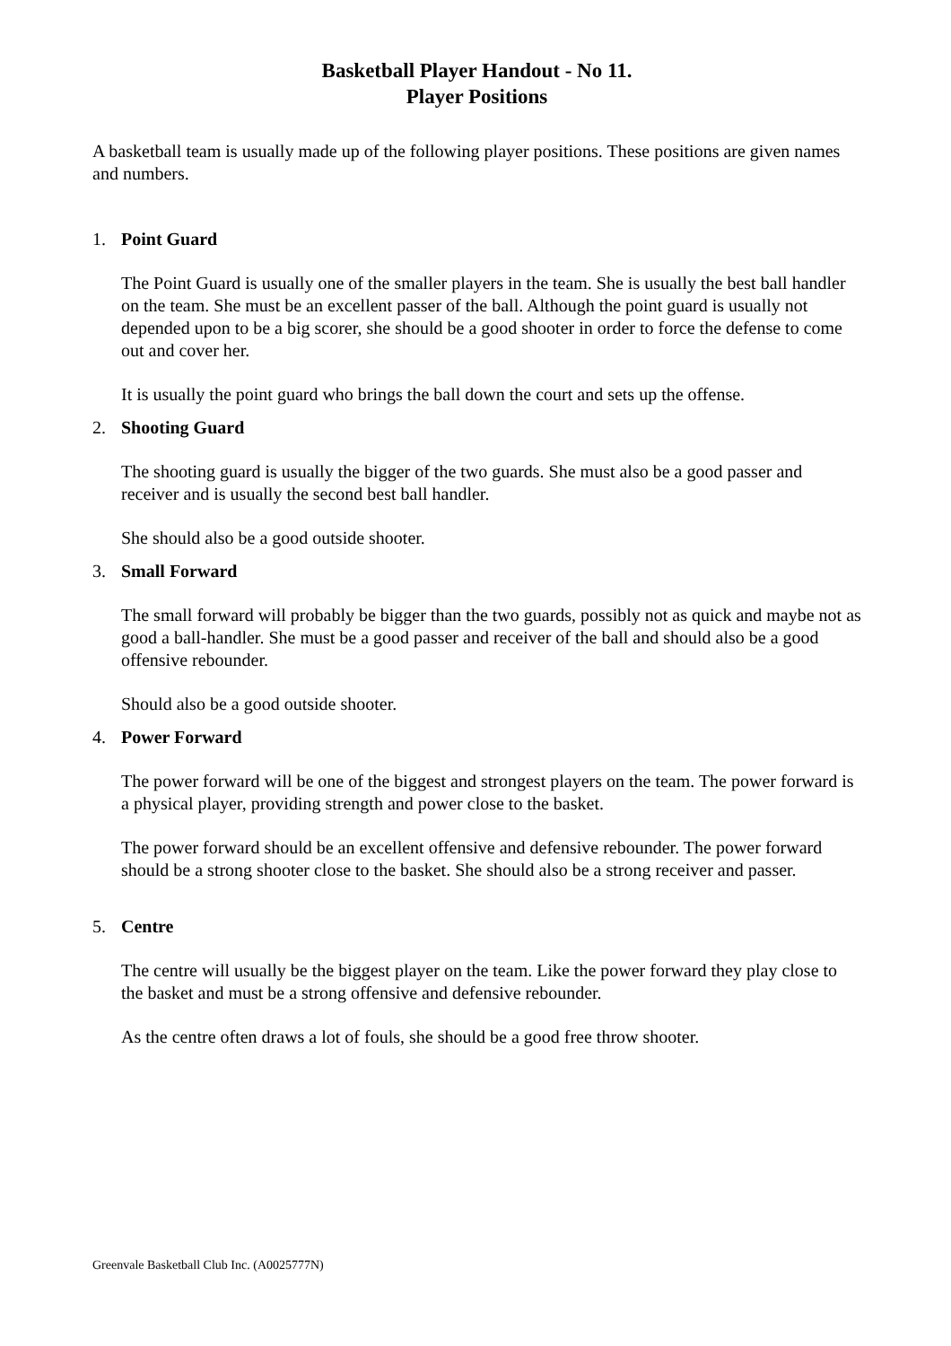Basketball Player Handout - No 11.
Player Positions
A basketball team is usually made up of the following player positions. These positions are given names and numbers.
1. Point Guard
The Point Guard is usually one of the smaller players in the team. She is usually the best ball handler on the team. She must be an excellent passer of the ball. Although the point guard is usually not depended upon to be a big scorer, she should be a good shooter in order to force the defense to come out and cover her.
It is usually the point guard who brings the ball down the court and sets up the offense.
2. Shooting Guard
The shooting guard is usually the bigger of the two guards. She must also be a good passer and receiver and is usually the second best ball handler.
She should also be a good outside shooter.
3. Small Forward
The small forward will probably be bigger than the two guards, possibly not as quick and maybe not as good a ball-handler. She must be a good passer and receiver of the ball and should also be a good offensive rebounder.
Should also be a good outside shooter.
4. Power Forward
The power forward will be one of the biggest and strongest players on the team. The power forward is a physical player, providing strength and power close to the basket.
The power forward should be an excellent offensive and defensive rebounder. The power forward should be a strong shooter close to the basket. She should also be a strong receiver and passer.
5. Centre
The centre will usually be the biggest player on the team. Like the power forward they play close to the basket and must be a strong offensive and defensive rebounder.
As the centre often draws a lot of fouls, she should be a good free throw shooter.
Greenvale Basketball Club Inc. (A0025777N)